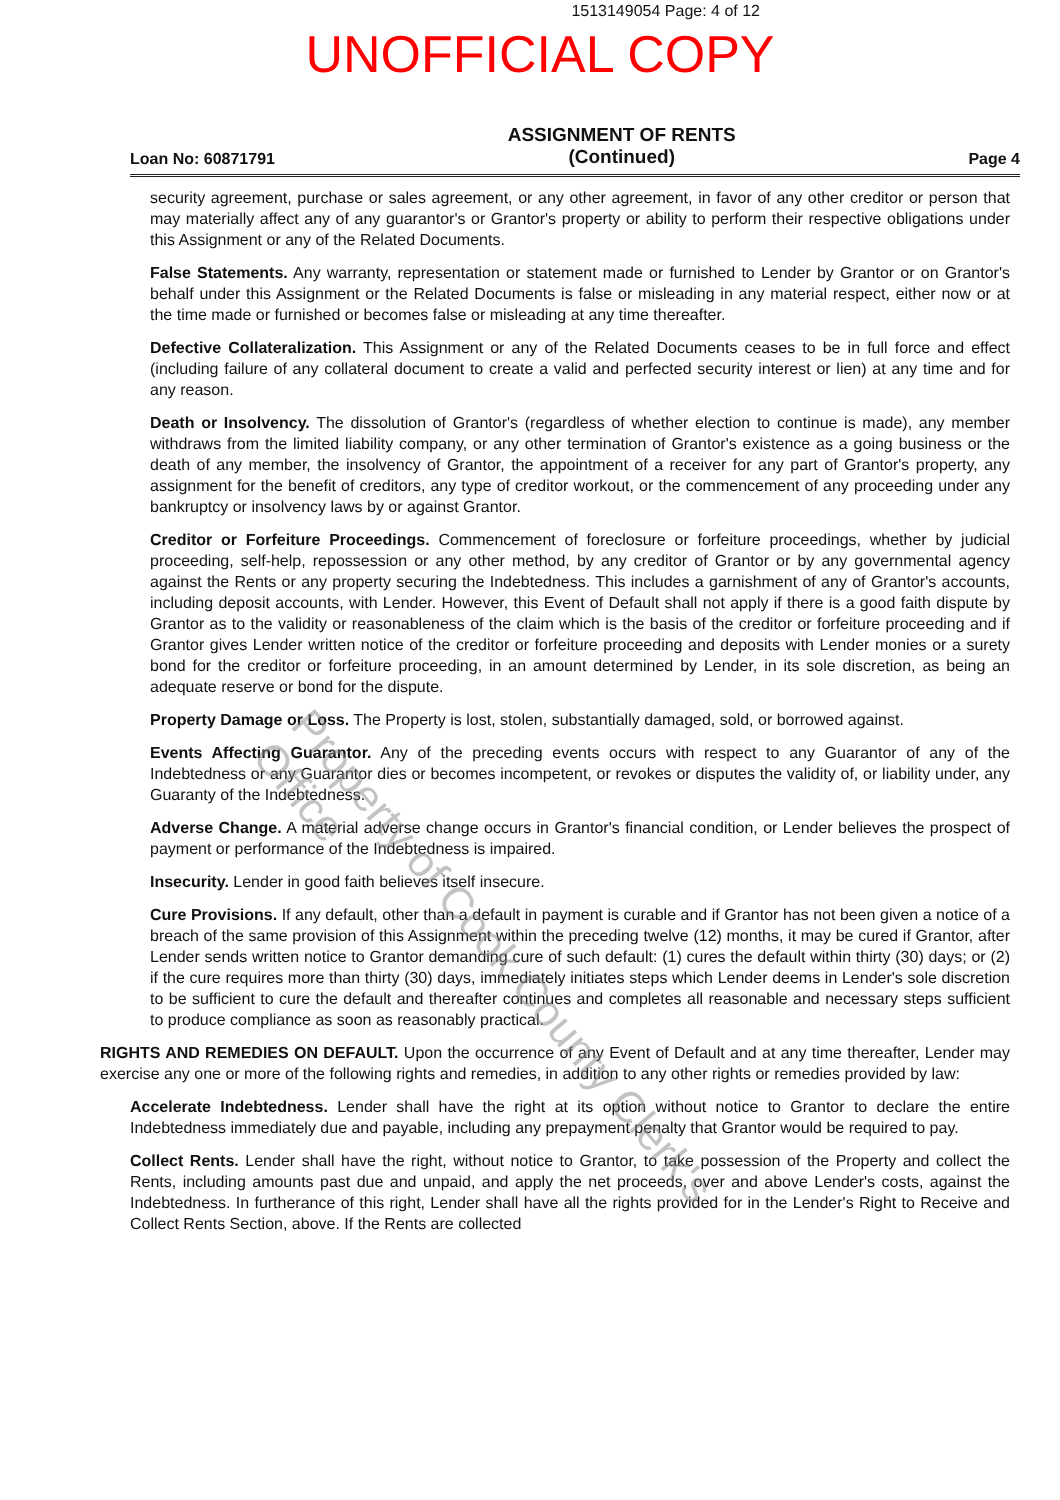1513149054 Page: 4 of 12
UNOFFICIAL COPY
Loan No: 60871791
ASSIGNMENT OF RENTS
(Continued)
Page 4
security agreement, purchase or sales agreement, or any other agreement, in favor of any other creditor or person that may materially affect any of any guarantor's or Grantor's property or ability to perform their respective obligations under this Assignment or any of the Related Documents.
False Statements. Any warranty, representation or statement made or furnished to Lender by Grantor or on Grantor's behalf under this Assignment or the Related Documents is false or misleading in any material respect, either now or at the time made or furnished or becomes false or misleading at any time thereafter.
Defective Collateralization. This Assignment or any of the Related Documents ceases to be in full force and effect (including failure of any collateral document to create a valid and perfected security interest or lien) at any time and for any reason.
Death or Insolvency. The dissolution of Grantor's (regardless of whether election to continue is made), any member withdraws from the limited liability company, or any other termination of Grantor's existence as a going business or the death of any member, the insolvency of Grantor, the appointment of a receiver for any part of Grantor's property, any assignment for the benefit of creditors, any type of creditor workout, or the commencement of any proceeding under any bankruptcy or insolvency laws by or against Grantor.
Creditor or Forfeiture Proceedings. Commencement of foreclosure or forfeiture proceedings, whether by judicial proceeding, self-help, repossession or any other method, by any creditor of Grantor or by any governmental agency against the Rents or any property securing the Indebtedness. This includes a garnishment of any of Grantor's accounts, including deposit accounts, with Lender. However, this Event of Default shall not apply if there is a good faith dispute by Grantor as to the validity or reasonableness of the claim which is the basis of the creditor or forfeiture proceeding and if Grantor gives Lender written notice of the creditor or forfeiture proceeding and deposits with Lender monies or a surety bond for the creditor or forfeiture proceeding, in an amount determined by Lender, in its sole discretion, as being an adequate reserve or bond for the dispute.
Property Damage or Loss. The Property is lost, stolen, substantially damaged, sold, or borrowed against.
Events Affecting Guarantor. Any of the preceding events occurs with respect to any Guarantor of any of the Indebtedness or any Guarantor dies or becomes incompetent, or revokes or disputes the validity of, or liability under, any Guaranty of the Indebtedness.
Adverse Change. A material adverse change occurs in Grantor's financial condition, or Lender believes the prospect of payment or performance of the Indebtedness is impaired.
Insecurity. Lender in good faith believes itself insecure.
Cure Provisions. If any default, other than a default in payment is curable and if Grantor has not been given a notice of a breach of the same provision of this Assignment within the preceding twelve (12) months, it may be cured if Grantor, after Lender sends written notice to Grantor demanding cure of such default: (1) cures the default within thirty (30) days; or (2) if the cure requires more than thirty (30) days, immediately initiates steps which Lender deems in Lender's sole discretion to be sufficient to cure the default and thereafter continues and completes all reasonable and necessary steps sufficient to produce compliance as soon as reasonably practical.
RIGHTS AND REMEDIES ON DEFAULT. Upon the occurrence of any Event of Default and at any time thereafter, Lender may exercise any one or more of the following rights and remedies, in addition to any other rights or remedies provided by law:
Accelerate Indebtedness. Lender shall have the right at its option without notice to Grantor to declare the entire Indebtedness immediately due and payable, including any prepayment penalty that Grantor would be required to pay.
Collect Rents. Lender shall have the right, without notice to Grantor, to take possession of the Property and collect the Rents, including amounts past due and unpaid, and apply the net proceeds, over and above Lender's costs, against the Indebtedness. In furtherance of this right, Lender shall have all the rights provided for in the Lender's Right to Receive and Collect Rents Section, above. If the Rents are collected
Property of Cook County Clerk's Office